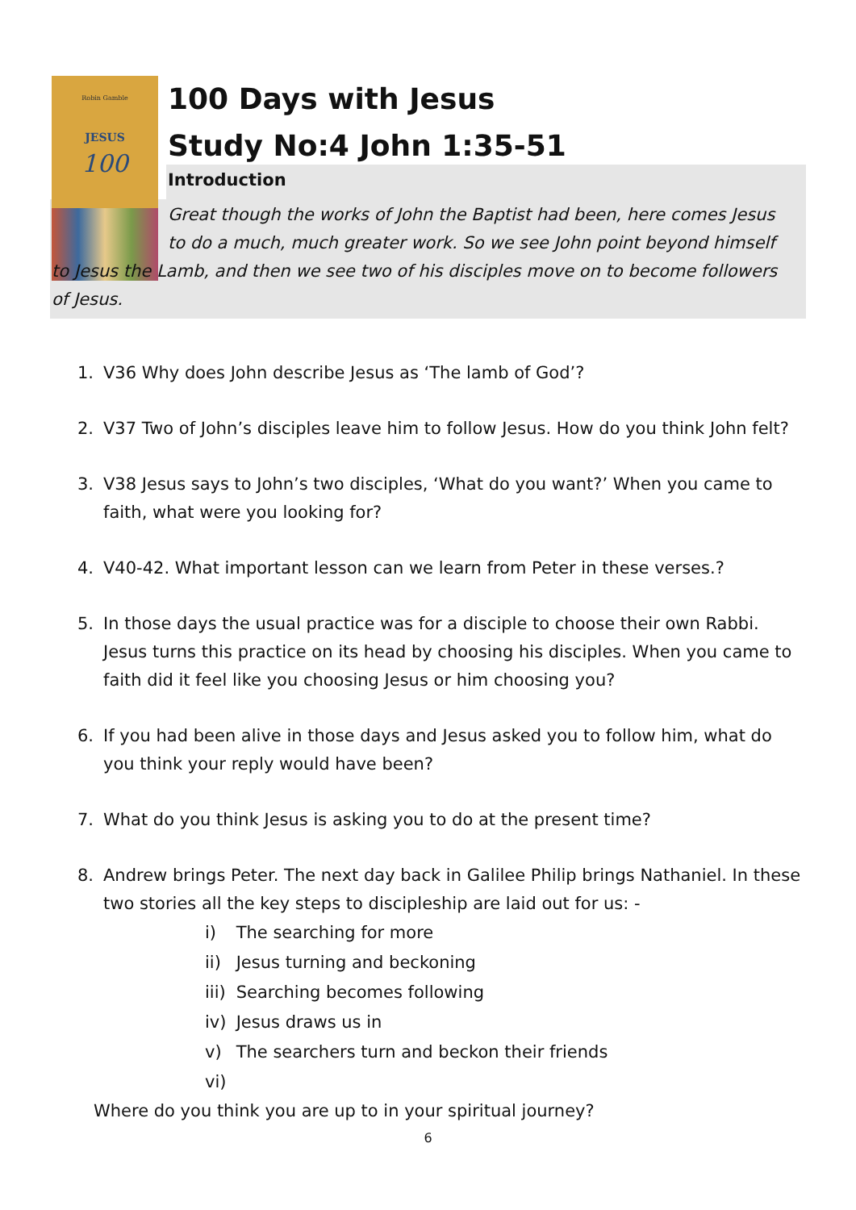Robin Gamble
JESUS
100
100 Days with Jesus
Study No:4 John 1:35-51
Introduction
Great though the works of John the Baptist had been, here comes Jesus to do a much, much greater work. So we see John point beyond himself
to Jesus the Lamb, and then we see two of his disciples move on to become followers of Jesus.
1. V36 Why does John describe Jesus as ‘The lamb of God’?
2. V37 Two of John’s disciples leave him to follow Jesus. How do you think John felt?
3. V38 Jesus says to John’s two disciples, ‘What do you want?’ When you came to faith, what were you looking for?
4. V40-42. What important lesson can we learn from Peter in these verses.?
5. In those days the usual practice was for a disciple to choose their own Rabbi. Jesus turns this practice on its head by choosing his disciples. When you came to faith did it feel like you choosing Jesus or him choosing you?
6. If you had been alive in those days and Jesus asked you to follow him, what do you think your reply would have been?
7. What do you think Jesus is asking you to do at the present time?
8. Andrew brings Peter. The next day back in Galilee Philip brings Nathaniel. In these two stories all the key steps to discipleship are laid out for us: -
i) The searching for more
ii) Jesus turning and beckoning
iii) Searching becomes following
iv) Jesus draws us in
v) The searchers turn and beckon their friends
vi)
Where do you think you are up to in your spiritual journey?
6